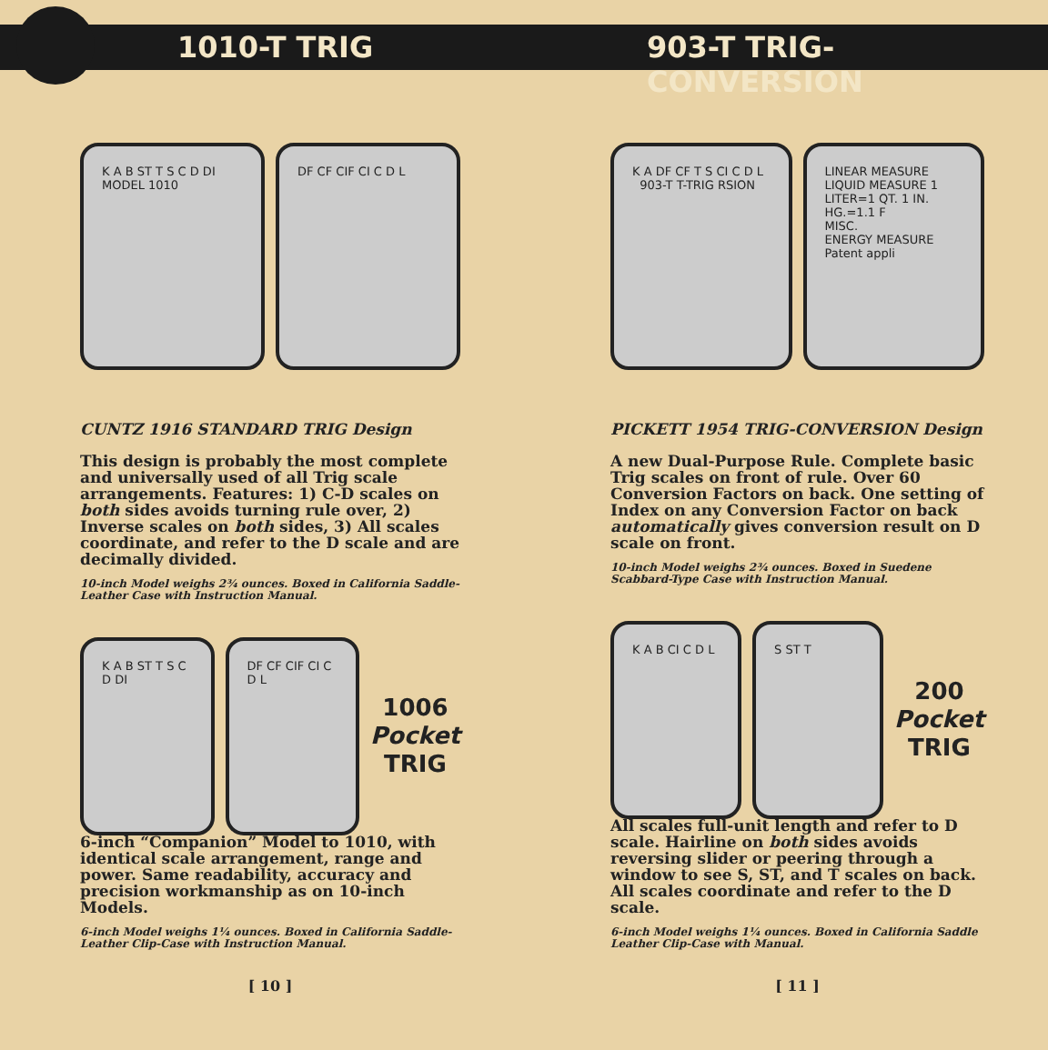1010-T TRIG 903-T TRIG-CONVERSION
K A B ST T S C D DI MODEL 1010
DF CF CIF CI C D L
CUNTZ 1916 STANDARD TRIG Design
This design is probably the most complete and universally used of all Trig scale arrangements. Features: 1) C-D scales on both sides avoids turning rule over, 2) Inverse scales on both sides, 3) All scales coordinate, and refer to the D scale and are decimally divided.
10-inch Model weighs 2¾ ounces. Boxed in California Saddle-Leather Case with Instruction Manual.
K A B ST T S C D DI DF CF CIF CI C D L
1006
Pocket
TRIG
6-inch “Companion” Model to 1010, with identical scale arrangement, range and power. Same readability, accuracy and precision workmanship as on 10-inch Models.
6-inch Model weighs 1¼ ounces. Boxed in California Saddle-Leather Clip-Case with Instruction Manual.
[ 10 ]
K A DF CF T S CI C D L 903-T T-TRIG RSION
LINEAR MEASURE
LIQUID MEASURE 1 LITER=1 QT. 1 IN. HG.=1.1 F
MISC.
ENERGY MEASURE Patent appli
PICKETT 1954 TRIG-CONVERSION Design
A new Dual-Purpose Rule. Complete basic Trig scales on front of rule. Over 60 Conversion Factors on back. One setting of Index on any Conversion Factor on back automatically gives conversion result on D scale on front.
10-inch Model weighs 2¾ ounces. Boxed in Suedene Scabbard-Type Case with Instruction Manual.
K A B CI C D L S ST T
200
Pocket
TRIG
All scales full-unit length and refer to D scale. Hairline on both sides avoids reversing slider or peering through a window to see S, ST, and T scales on back. All scales coordinate and refer to the D scale.
6-inch Model weighs 1¼ ounces. Boxed in California Saddle Leather Clip-Case with Manual.
[ 11 ]